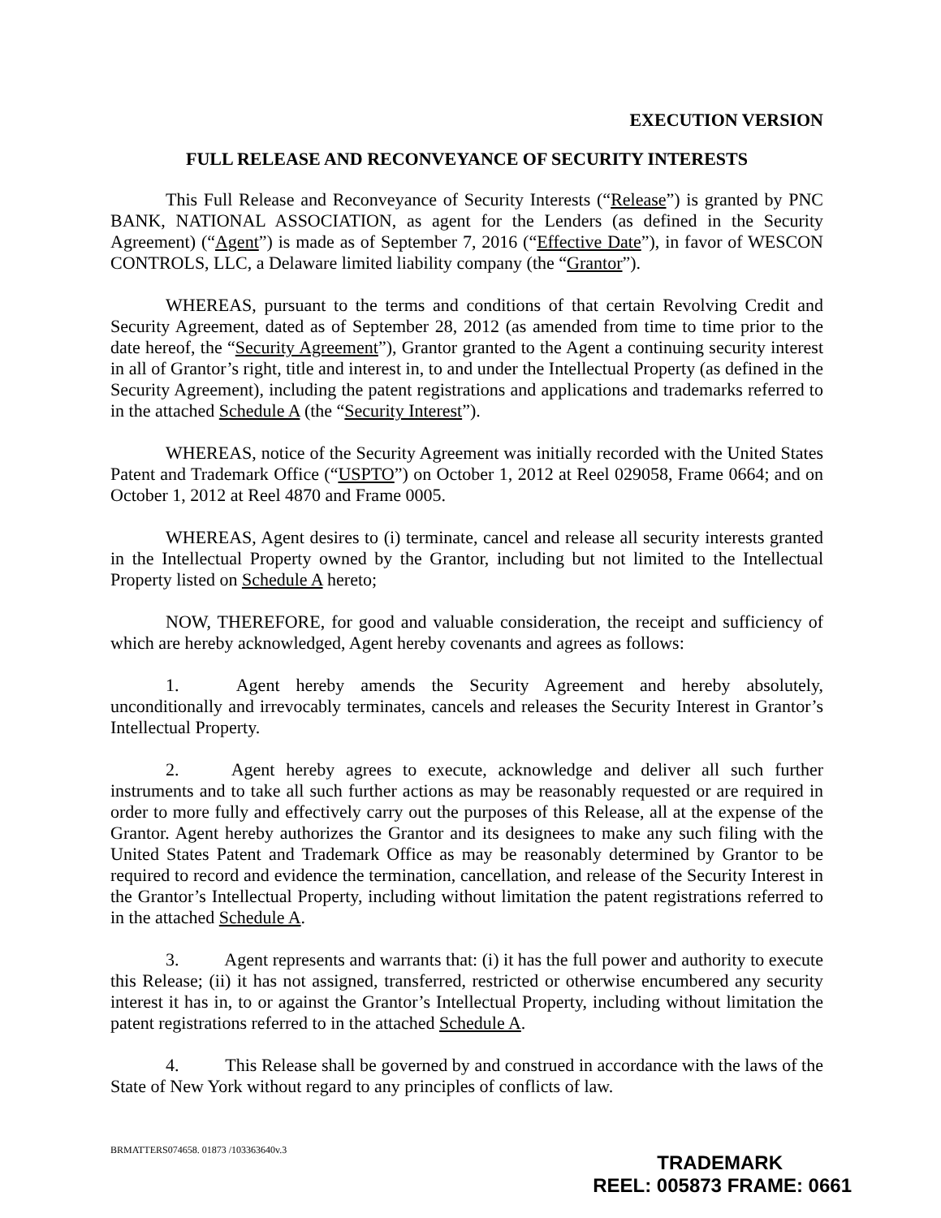EXECUTION VERSION
FULL RELEASE AND RECONVEYANCE OF SECURITY INTERESTS
This Full Release and Reconveyance of Security Interests (“Release”) is granted by PNC BANK, NATIONAL ASSOCIATION, as agent for the Lenders (as defined in the Security Agreement) (“Agent”) is made as of September 7, 2016 (“Effective Date”), in favor of WESCON CONTROLS, LLC, a Delaware limited liability company (the “Grantor”).
WHEREAS, pursuant to the terms and conditions of that certain Revolving Credit and Security Agreement, dated as of September 28, 2012 (as amended from time to time prior to the date hereof, the “Security Agreement”), Grantor granted to the Agent a continuing security interest in all of Grantor’s right, title and interest in, to and under the Intellectual Property (as defined in the Security Agreement), including the patent registrations and applications and trademarks referred to in the attached Schedule A (the “Security Interest”).
WHEREAS, notice of the Security Agreement was initially recorded with the United States Patent and Trademark Office (“USPTO”) on October 1, 2012 at Reel 029058, Frame 0664; and on October 1, 2012 at Reel 4870 and Frame 0005.
WHEREAS, Agent desires to (i) terminate, cancel and release all security interests granted in the Intellectual Property owned by the Grantor, including but not limited to the Intellectual Property listed on Schedule A hereto;
NOW, THEREFORE, for good and valuable consideration, the receipt and sufficiency of which are hereby acknowledged, Agent hereby covenants and agrees as follows:
1. Agent hereby amends the Security Agreement and hereby absolutely, unconditionally and irrevocably terminates, cancels and releases the Security Interest in Grantor’s Intellectual Property.
2. Agent hereby agrees to execute, acknowledge and deliver all such further instruments and to take all such further actions as may be reasonably requested or are required in order to more fully and effectively carry out the purposes of this Release, all at the expense of the Grantor. Agent hereby authorizes the Grantor and its designees to make any such filing with the United States Patent and Trademark Office as may be reasonably determined by Grantor to be required to record and evidence the termination, cancellation, and release of the Security Interest in the Grantor’s Intellectual Property, including without limitation the patent registrations referred to in the attached Schedule A.
3. Agent represents and warrants that: (i) it has the full power and authority to execute this Release; (ii) it has not assigned, transferred, restricted or otherwise encumbered any security interest it has in, to or against the Grantor’s Intellectual Property, including without limitation the patent registrations referred to in the attached Schedule A.
4. This Release shall be governed by and construed in accordance with the laws of the State of New York without regard to any principles of conflicts of law.
BRMATTERS074658. 01873 /103363640v.3
TRADEMARK
REEL: 005873 FRAME: 0661